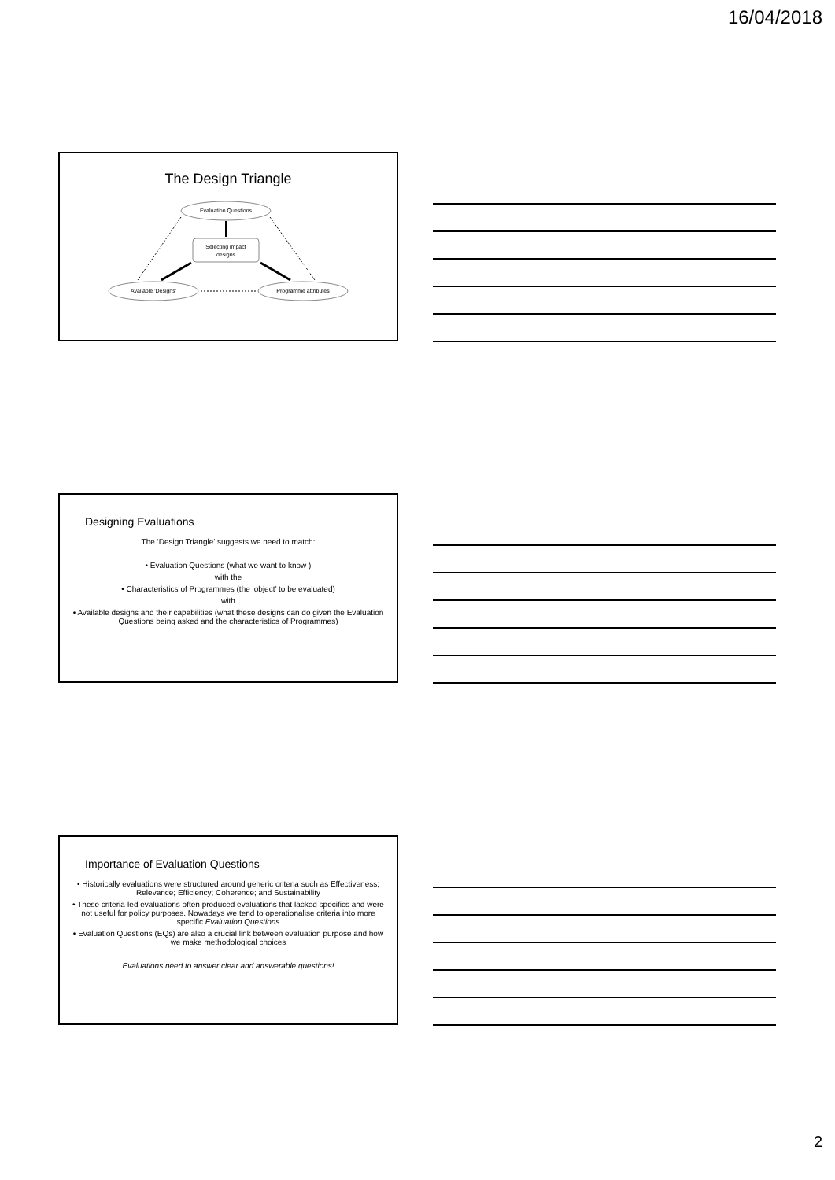16/04/2018
The Design Triangle
Evaluation Questions
Selecting impact
designs
Available 'Designs'
Programme attributes
Designing Evaluations
The ‘Design Triangle’ suggests we need to match:
• Evaluation Questions (what we want to know )
with the
• Characteristics of Programmes (the ‘object’ to be evaluated)
with
• Available designs and their capabilities (what these designs can do given the Evaluation Questions being asked and the characteristics of Programmes)
Importance of Evaluation Questions
• Historically evaluations were structured around generic criteria such as Effectiveness; Relevance; Efficiency; Coherence; and Sustainability
• These criteria-led evaluations often produced evaluations that lacked specifics and were not useful for policy purposes. Nowadays we tend to operationalise criteria into more specific Evaluation Questions
• Evaluation Questions (EQs) are also a crucial link between evaluation purpose and how we make methodological choices
Evaluations need to answer clear and answerable questions!
2